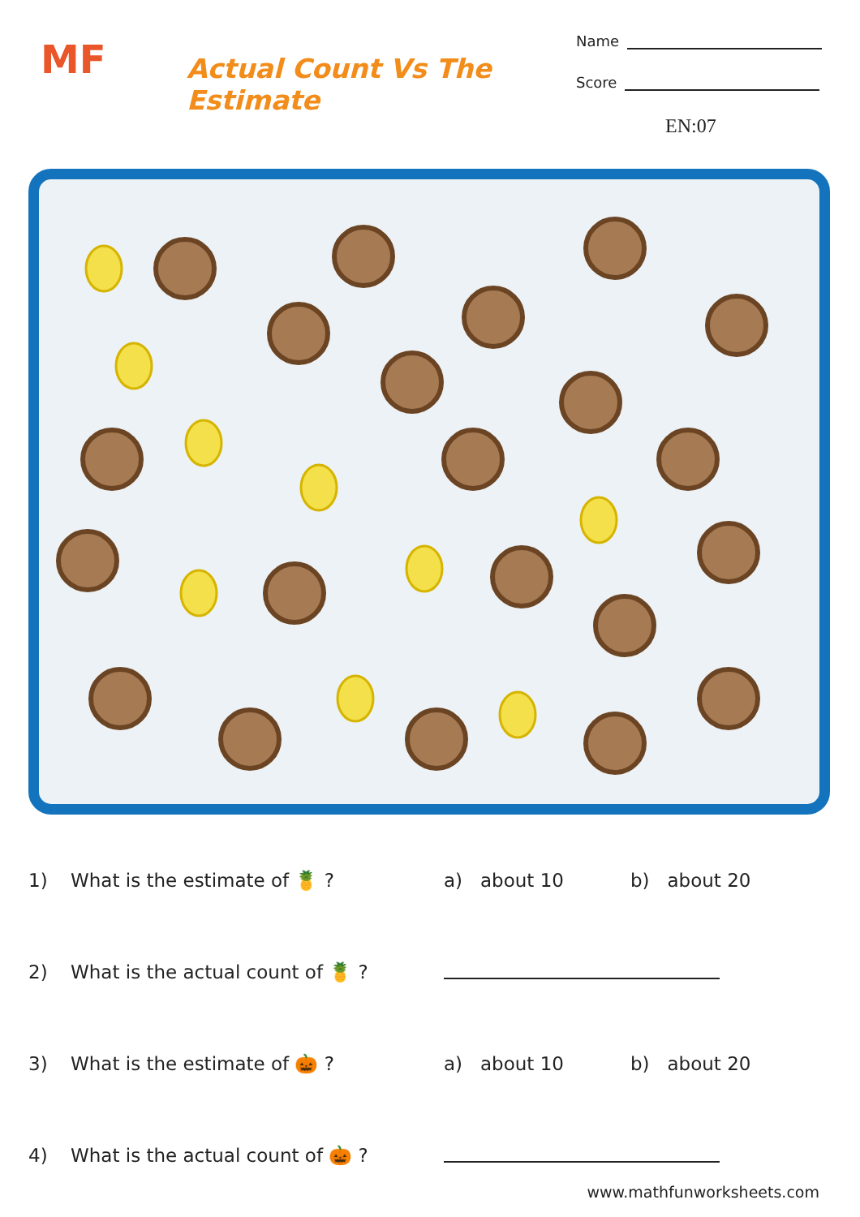MF
Actual Count Vs The Estimate
Name
Score
EN:07
1) What is the estimate of 🍍 ? a) about 10 b) about 20
2) What is the actual count of 🍍 ?
3) What is the estimate of 🎃 ? a) about 10 b) about 20
4) What is the actual count of 🎃 ?
www.mathfunworksheets.com